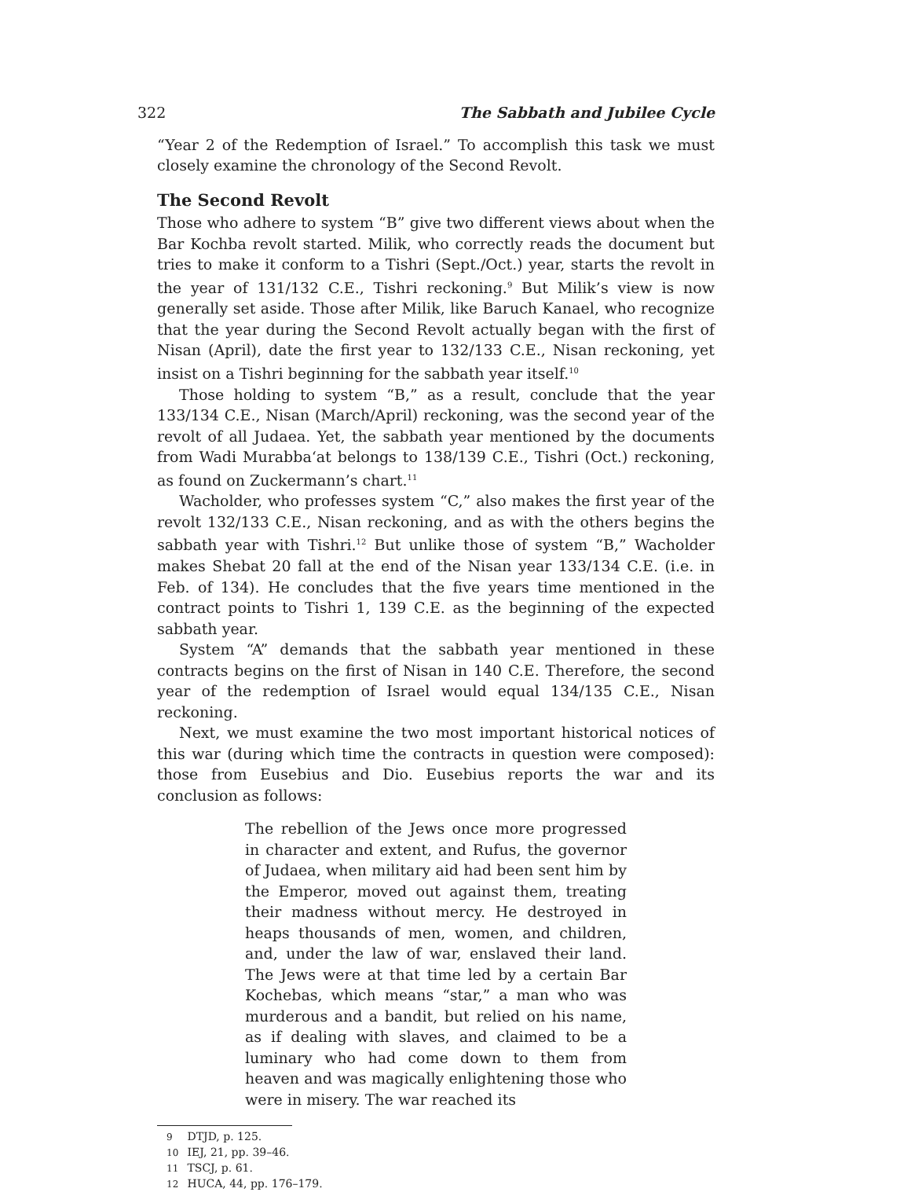322 The Sabbath and Jubilee Cycle
“Year 2 of the Redemption of Israel.” To accomplish this task we must closely examine the chronology of the Second Revolt.
The Second Revolt
Those who adhere to system “B” give two different views about when the Bar Kochba revolt started. Milik, who correctly reads the document but tries to make it conform to a Tishri (Sept./Oct.) year, starts the revolt in the year of 131/132 C.E., Tishri reckoning.<sup>9</sup> But Milik’s view is now generally set aside. Those after Milik, like Baruch Kanael, who recognize that the year during the Second Revolt actually began with the first of Nisan (April), date the first year to 132/133 C.E., Nisan reckoning, yet insist on a Tishri beginning for the sabbath year itself.<sup>10</sup>
Those holding to system “B,” as a result, conclude that the year 133/134 C.E., Nisan (March/April) reckoning, was the second year of the revolt of all Judaea. Yet, the sabbath year mentioned by the documents from Wadi Murabba‘at belongs to 138/139 C.E., Tishri (Oct.) reckoning, as found on Zuckermann’s chart.<sup>11</sup>
Wacholder, who professes system “C,” also makes the first year of the revolt 132/133 C.E., Nisan reckoning, and as with the others begins the sabbath year with Tishri.<sup>12</sup> But unlike those of system “B,” Wacholder makes Shebat 20 fall at the end of the Nisan year 133/134 C.E. (i.e. in Feb. of 134). He concludes that the five years time mentioned in the contract points to Tishri 1, 139 C.E. as the beginning of the expected sabbath year.
System “A” demands that the sabbath year mentioned in these contracts begins on the first of Nisan in 140 C.E. Therefore, the second year of the redemption of Israel would equal 134/135 C.E., Nisan reckoning.
Next, we must examine the two most important historical notices of this war (during which time the contracts in question were composed): those from Eusebius and Dio. Eusebius reports the war and its conclusion as follows:
The rebellion of the Jews once more progressed in character and extent, and Rufus, the governor of Judaea, when military aid had been sent him by the Emperor, moved out against them, treating their madness without mercy. He destroyed in heaps thousands of men, women, and children, and, under the law of war, enslaved their land. The Jews were at that time led by a certain Bar Kochebas, which means “star,” a man who was murderous and a bandit, but relied on his name, as if dealing with slaves, and claimed to be a luminary who had come down to them from heaven and was magically enlightening those who were in misery. The war reached its
9 DTJD, p. 125.
10 IEJ, 21, pp. 39–46.
11 TSCJ, p. 61.
12 HUCA, 44, pp. 176–179.